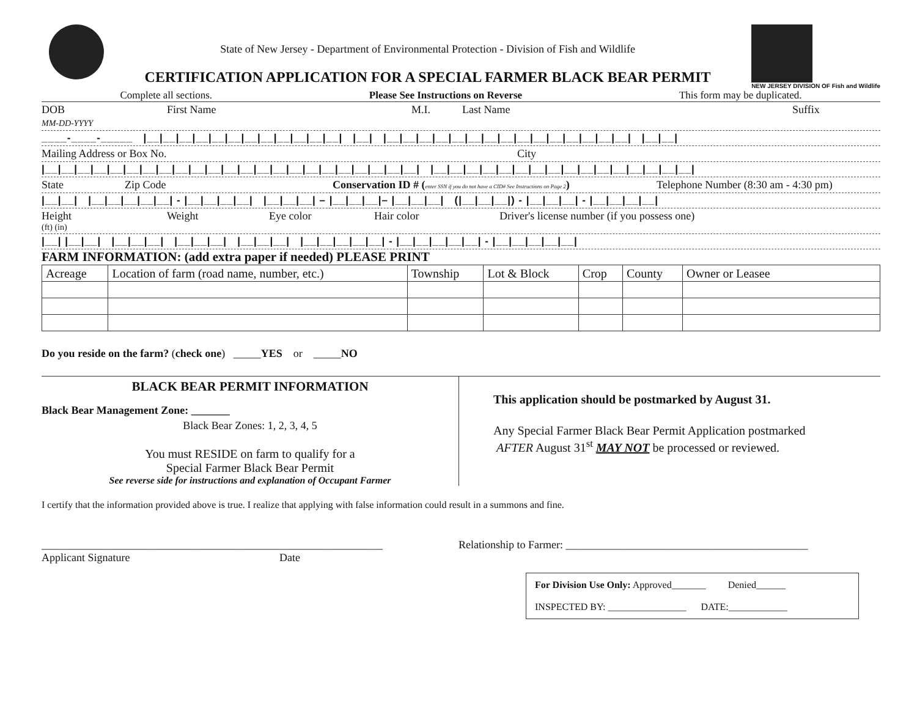State of New Jersey - Department of Environmental Protection - Division of Fish and Wildlife
CERTIFICATION APPLICATION FOR A SPECIAL FARMER BLACK BEAR PERMIT
NEW JERSEY DIVISION OF Fish and Wildlife
Complete all sections. Please See Instructions on Reverse This form may be duplicated.
DOB
MM-DD-YYYY First Name M.I. Last Name Suffix
____-____-_____ |__|__|__|__|__|__|__|__|__|__|__|__| |__| |__|__|__|__|__|__|__|__|__|__|__|__|__|__|__| |__|__|
Mailing Address or Box No. City
|__|__|__|__|__|__|__|__|__|__|__|__|__|__|__|__|__|__|__|__|__|__|__| |__|__|__|__|__|__|__|__|__|__|__|__|__|__|__|__|
State Zip Code Conservation ID # (enter SSN if you do not have a CID# See Instructions on Page 2) Telephone Number (8:30 am - 4:30 pm)
|__|__| |__|__|__|__|__| - |__|__|__|__| |__|__|__| – |__|__|__|– |__|__|__| (|__|__|__|) - |__|__|__| - |__|__|__|__|
Height
(ft) (in) Weight Eye color Hair color Driver's license number (if you possess one)
|__| |__|__| |__|__|__| |__|__|__| |__|__|__| |__|__|__|__|__| - |__|__|__|__|__| - |__|__|__|__|__|
FARM INFORMATION: (add extra paper if needed) PLEASE PRINT
| Acreage | Location of farm (road name, number, etc.) | Township | Lot & Block | Crop | County | Owner or Leasee |
Do you reside on the farm? (check one) _____YES or _____NO
BLACK BEAR PERMIT INFORMATION
Black Bear Management Zone: _______
Black Bear Zones: 1, 2, 3, 4, 5
You must RESIDE on farm to qualify for a
Special Farmer Black Bear Permit
See reverse side for instructions and explanation of Occupant Farmer
This application should be postmarked by August 31.
Any Special Farmer Black Bear Permit Application postmarked
AFTER August 31<sup>st</sup> MAY NOT be processed or reviewed.
I certify that the information provided above is true. I realize that applying with false information could result in a summons and fine.
______________________________________________________________
Applicant Signature Date
Relationship to Farmer: ____________________________________________
For Division Use Only: Approved_______ Denied______
INSPECTED BY: ________________ DATE:____________